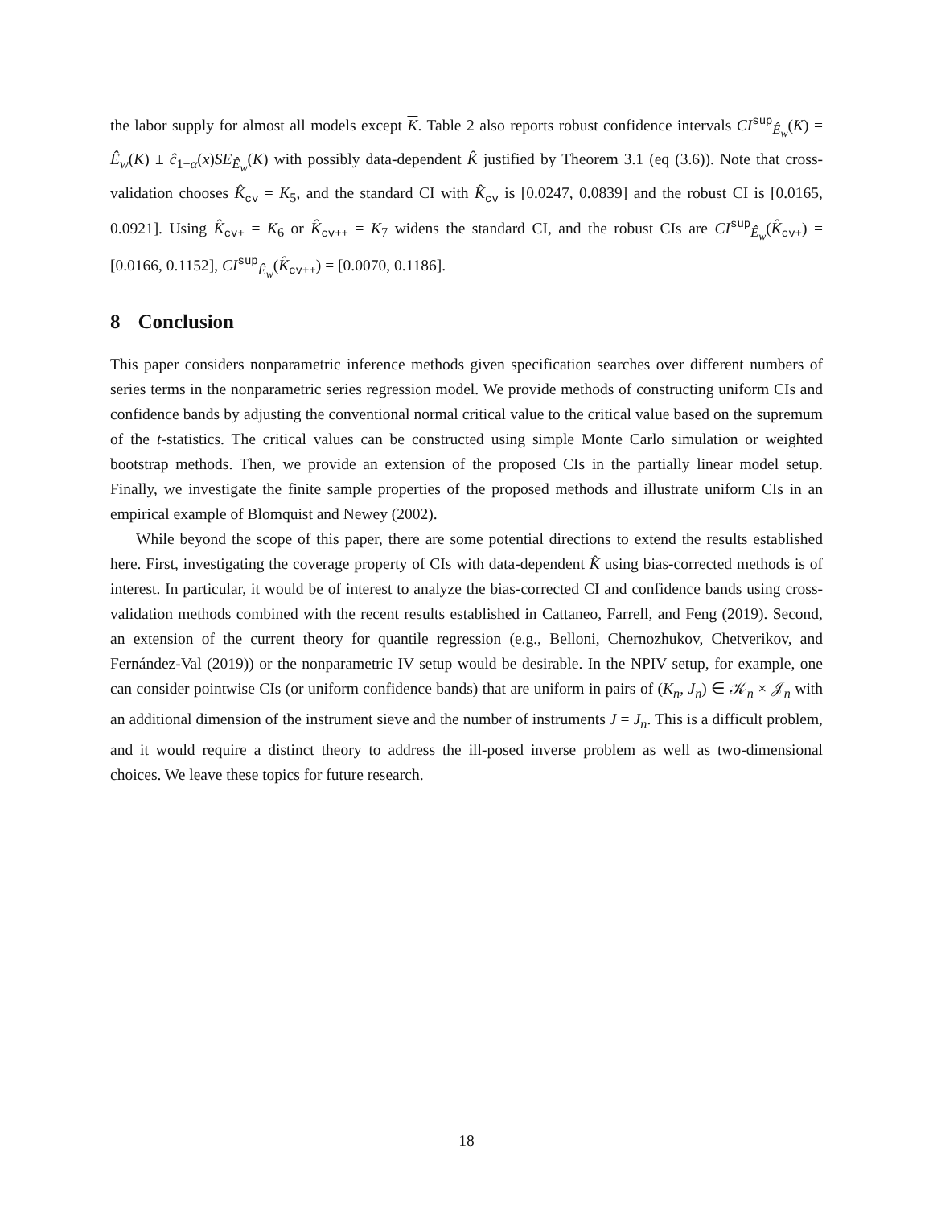the labor supply for almost all models except K. Table 2 also reports robust confidence intervals CI<sup>sup</sup><sub>Ê<sub>w</sub></sub>(K) = Ê<sub>w</sub>(K) ± ĉ<sub>1−α</sub>(x)SE<sub>Ê<sub>w</sub></sub>(K) with possibly data-dependent K̂ justified by Theorem 3.1 (eq (3.6)). Note that cross-validation chooses K̂<sub>cv</sub> = K<sub>5</sub>, and the standard CI with K̂<sub>cv</sub> is [0.0247, 0.0839] and the robust CI is [0.0165, 0.0921]. Using K̂<sub>cv+</sub> = K<sub>6</sub> or K̂<sub>cv++</sub> = K<sub>7</sub> widens the standard CI, and the robust CIs are CI<sup>sup</sup><sub>Ê<sub>w</sub></sub>(K̂<sub>cv+</sub>) = [0.0166, 0.1152], CI<sup>sup</sup><sub>Ê<sub>w</sub></sub>(K̂<sub>cv++</sub>) = [0.0070, 0.1186].
8 Conclusion
This paper considers nonparametric inference methods given specification searches over different numbers of series terms in the nonparametric series regression model. We provide methods of constructing uniform CIs and confidence bands by adjusting the conventional normal critical value to the critical value based on the supremum of the t-statistics. The critical values can be constructed using simple Monte Carlo simulation or weighted bootstrap methods. Then, we provide an extension of the proposed CIs in the partially linear model setup. Finally, we investigate the finite sample properties of the proposed methods and illustrate uniform CIs in an empirical example of Blomquist and Newey (2002).
While beyond the scope of this paper, there are some potential directions to extend the results established here. First, investigating the coverage property of CIs with data-dependent K̂ using bias-corrected methods is of interest. In particular, it would be of interest to analyze the bias-corrected CI and confidence bands using cross-validation methods combined with the recent results established in Cattaneo, Farrell, and Feng (2019). Second, an extension of the current theory for quantile regression (e.g., Belloni, Chernozhukov, Chetverikov, and Fernández-Val (2019)) or the nonparametric IV setup would be desirable. In the NPIV setup, for example, one can consider pointwise CIs (or uniform confidence bands) that are uniform in pairs of (K<sub>n</sub>, J<sub>n</sub>) ∈ 𝒦<sub>n</sub> × 𝒥<sub>n</sub> with an additional dimension of the instrument sieve and the number of instruments J = J<sub>n</sub>. This is a difficult problem, and it would require a distinct theory to address the ill-posed inverse problem as well as two-dimensional choices. We leave these topics for future research.
18